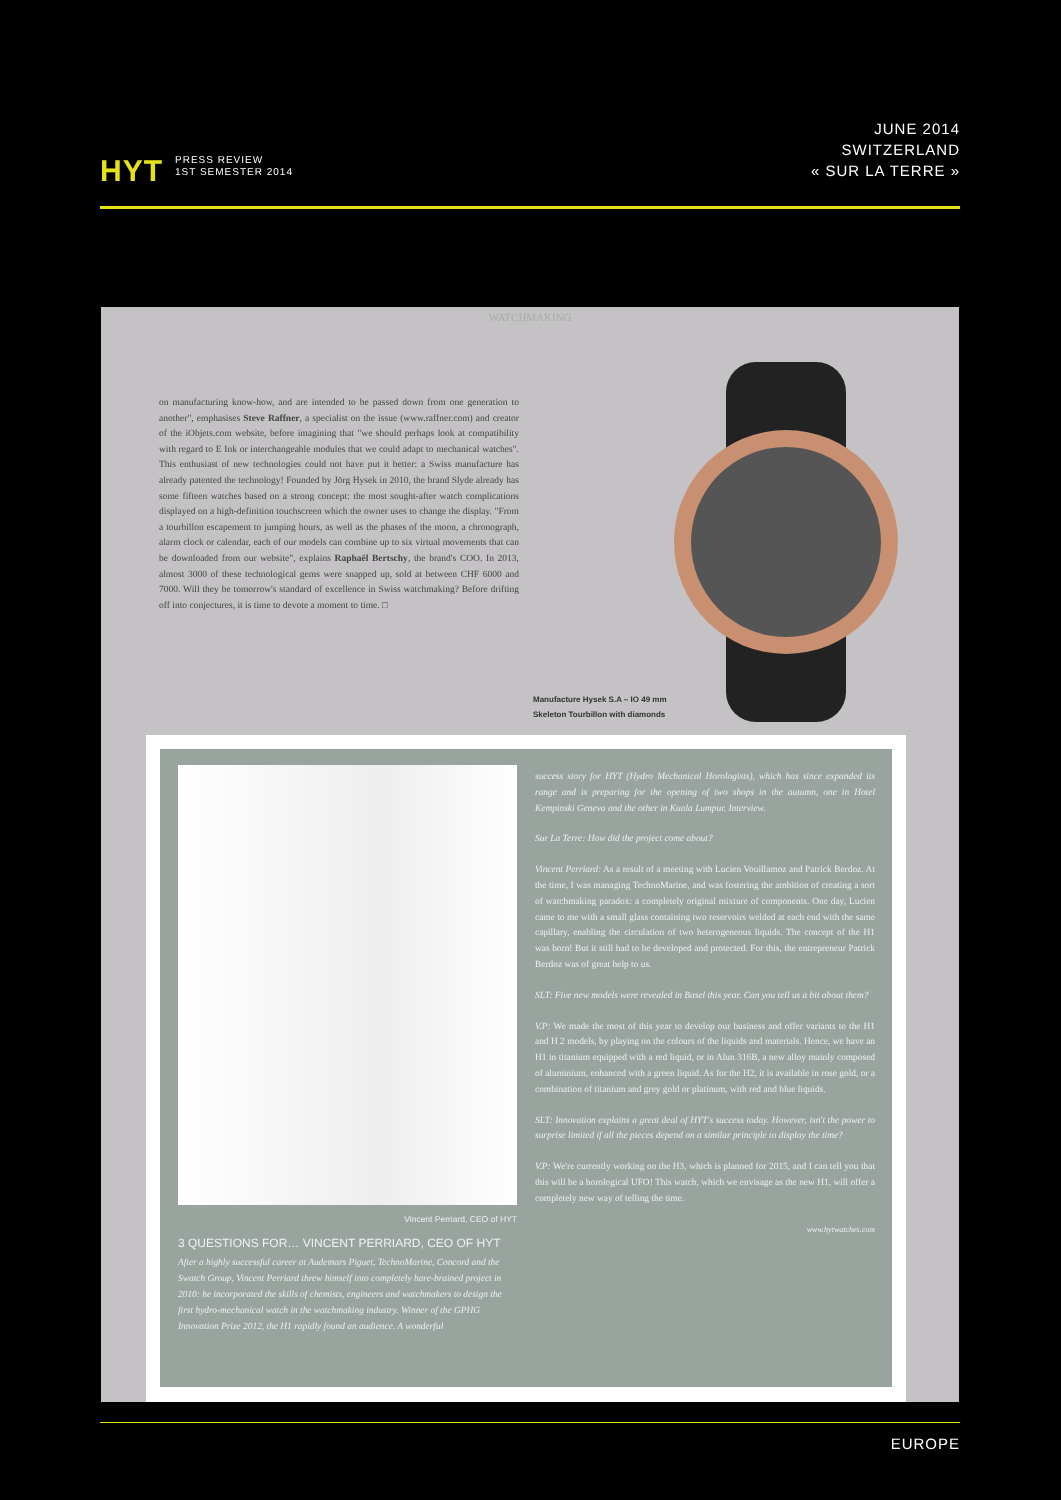HYT
PRESS REVIEW
1ST SEMESTER 2014
JUNE 2014
SWITZERLAND
« SUR LA TERRE »
WATCHMAKING
on manufacturing know-how, and are intended to be passed down from one generation to another", emphasises Steve Raffner, a specialist on the issue (www.raffner.com) and creator of the iObjets.com website, before imagining that "we should perhaps look at compatibility with regard to E Ink or interchangeable modules that we could adapt to mechanical watches". This enthusiast of new technologies could not have put it better: a Swiss manufacture has already patented the technology! Founded by Jörg Hysek in 2010, the brand Slyde already has some fifteen watches based on a strong concept: the most sought-after watch complications displayed on a high-definition touchscreen which the owner uses to change the display. "From a tourbillon escapement to jumping hours, as well as the phases of the moon, a chronograph, alarm clock or calendar, each of our models can combine up to six virtual movements that can be downloaded from our website", explains Raphaël Bertschy, the brand's COO. In 2013, almost 3000 of these technological gems were snapped up, sold at between CHF 6000 and 7000. Will they be tomorrow's standard of excellence in Swiss watchmaking? Before drifting off into conjectures, it is time to devote a moment to time. □
Manufacture Hysek S.A – IO 49 mm
Skeleton Tourbillon with diamonds
Vincent Perriard, CEO of HYT
3 QUESTIONS FOR… VINCENT PERRIARD, CEO OF HYT
After a highly successful career at Audemars Piguet, TechnoMarine, Concord and the Swatch Group, Vincent Perriard threw himself into completely hare-brained project in 2010: he incorporated the skills of chemists, engineers and watchmakers to design the first hydro-mechanical watch in the watchmaking industry. Winner of the GPHG Innovation Prize 2012, the H1 rapidly found an audience. A wonderful
success story for HYT (Hydro Mechanical Horologists), which has since expanded its range and is preparing for the opening of two shops in the autumn, one in Hotel Kempinski Geneva and the other in Kuala Lumpur. Interview.
Sur La Terre: How did the project come about?
Vincent Perriard: As a result of a meeting with Lucien Vouillamoz and Patrick Berdoz. At the time, I was managing TechnoMarine, and was fostering the ambition of creating a sort of watchmaking paradox: a completely original mixture of components. One day, Lucien came to me with a small glass containing two reservoirs welded at each end with the same capillary, enabling the circulation of two heterogeneous liquids. The concept of the H1 was born! But it still had to be developed and protected. For this, the entrepreneur Patrick Berdoz was of great help to us.
SLT: Five new models were revealed in Basel this year. Can you tell us a bit about them?
V.P: We made the most of this year to develop our business and offer variants to the H1 and H 2 models, by playing on the colours of the liquids and materials. Hence, we have an H1 in titanium equipped with a red liquid, or in Alun 316B, a new alloy mainly composed of aluminium, enhanced with a green liquid. As for the H2, it is available in rose gold, or a combination of titanium and grey gold or platinum, with red and blue liquids.
SLT: Innovation explains a great deal of HYT's success today. However, isn't the power to surprise limited if all the pieces depend on a similar principle to display the time?
V.P: We're currently working on the H3, which is planned for 2015, and I can tell you that this will be a horological UFO! This watch, which we envisage as the new H1, will offer a completely new way of telling the time.
www.hytwatches.com
EUROPE